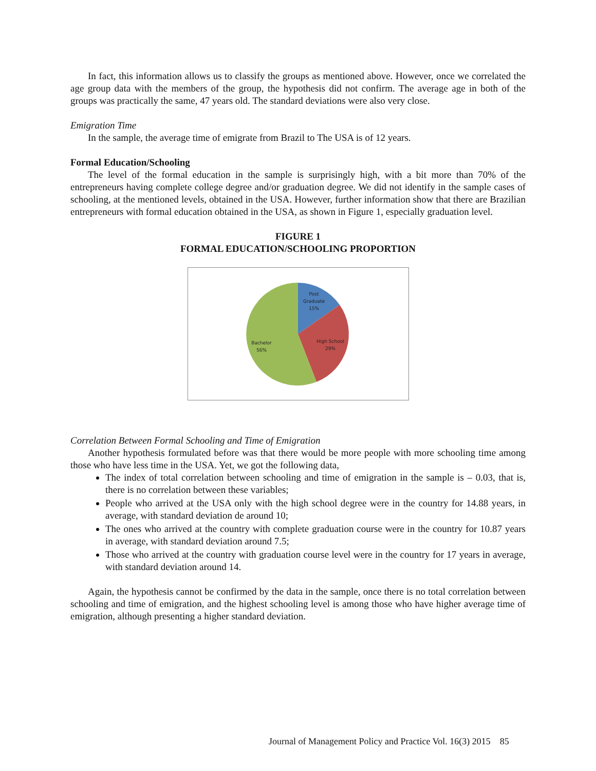In fact, this information allows us to classify the groups as mentioned above. However, once we correlated the age group data with the members of the group, the hypothesis did not confirm. The average age in both of the groups was practically the same, 47 years old. The standard deviations were also very close.
Emigration Time
In the sample, the average time of emigrate from Brazil to The USA is of 12 years.
Formal Education/Schooling
The level of the formal education in the sample is surprisingly high, with a bit more than 70% of the entrepreneurs having complete college degree and/or graduation degree. We did not identify in the sample cases of schooling, at the mentioned levels, obtained in the USA. However, further information show that there are Brazilian entrepreneurs with formal education obtained in the USA, as shown in Figure 1, especially graduation level.
FIGURE 1
FORMAL EDUCATION/SCHOOLING PROPORTION
Post
Graduate
15%
High School
29%
Bachelor
56%
Correlation Between Formal Schooling and Time of Emigration
Another hypothesis formulated before was that there would be more people with more schooling time among those who have less time in the USA. Yet, we got the following data,
The index of total correlation between schooling and time of emigration in the sample is – 0.03, that is, there is no correlation between these variables;
People who arrived at the USA only with the high school degree were in the country for 14.88 years, in average, with standard deviation de around 10;
The ones who arrived at the country with complete graduation course were in the country for 10.87 years in average, with standard deviation around 7.5;
Those who arrived at the country with graduation course level were in the country for 17 years in average, with standard deviation around 14.
Again, the hypothesis cannot be confirmed by the data in the sample, once there is no total correlation between schooling and time of emigration, and the highest schooling level is among those who have higher average time of emigration, although presenting a higher standard deviation.
Journal of Management Policy and Practice Vol. 16(3) 2015 85